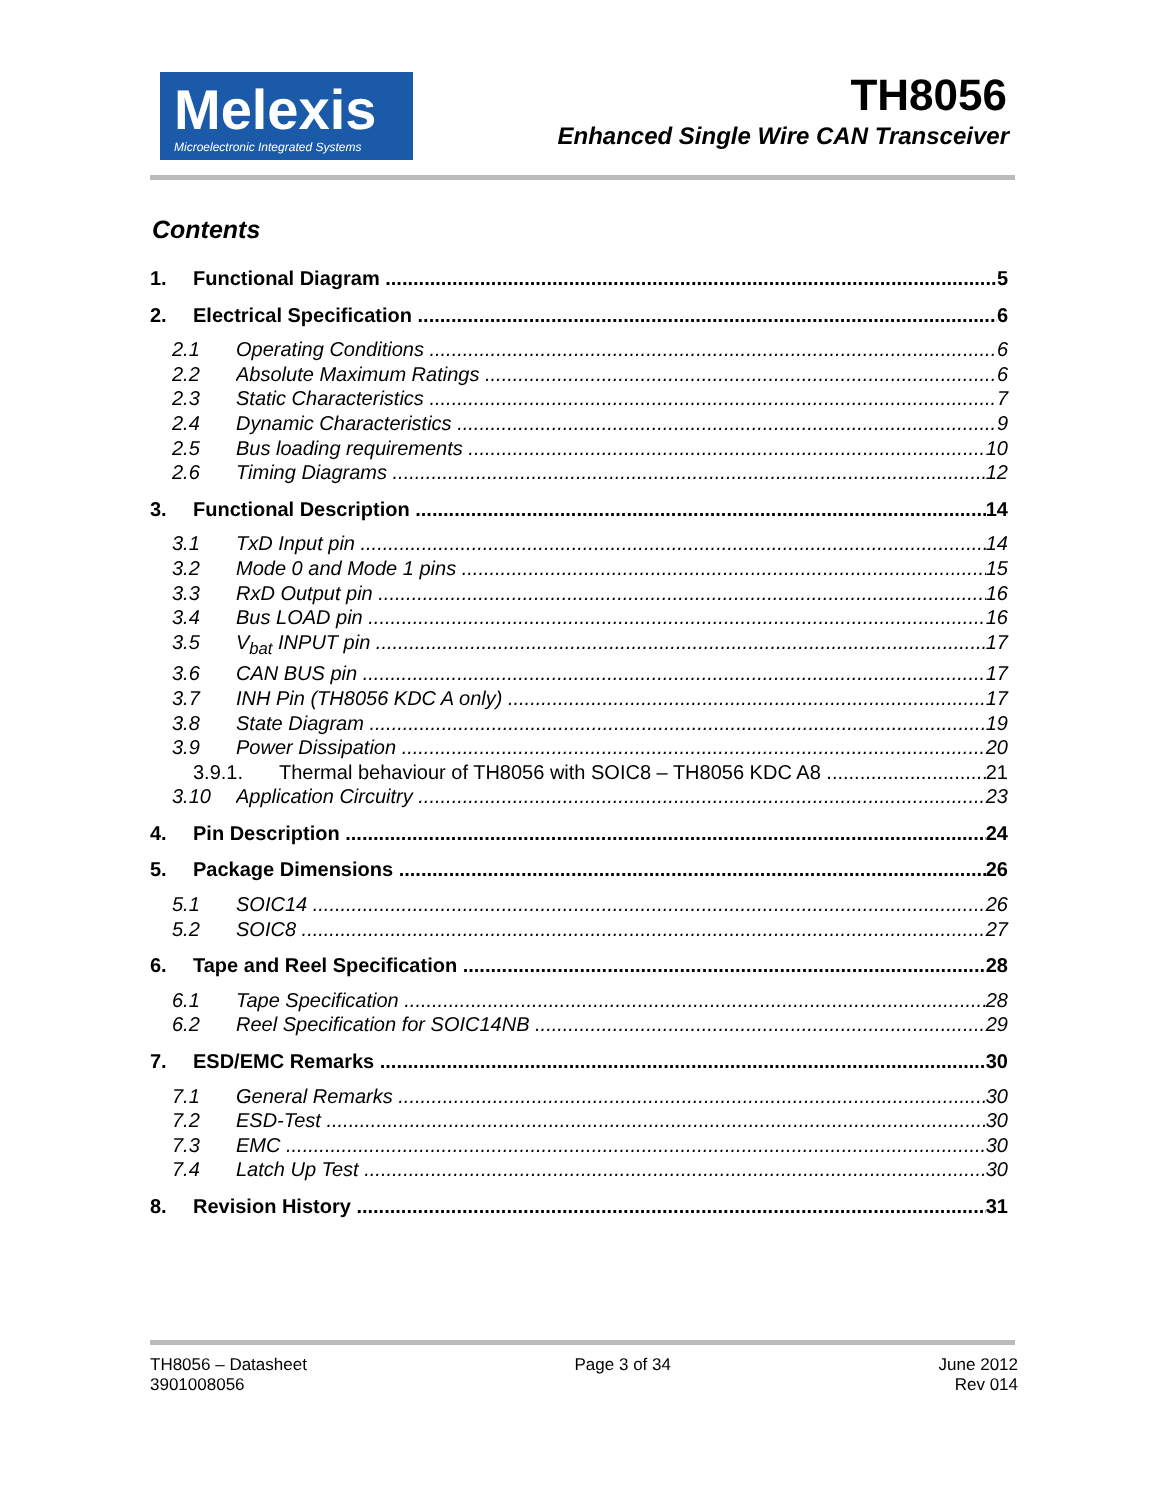Melexis
Microelectronic Integrated Systems
TH8056
Enhanced Single Wire CAN Transceiver
Contents
1. Functional Diagram 5
2. Electrical Specification 6
2.1 Operating Conditions 6
2.2 Absolute Maximum Ratings 6
2.3 Static Characteristics 7
2.4 Dynamic Characteristics 9
2.5 Bus loading requirements 10
2.6 Timing Diagrams 12
3. Functional Description 14
3.1 TxD Input pin 14
3.2 Mode 0 and Mode 1 pins 15
3.3 RxD Output pin 16
3.4 Bus LOAD pin 16
3.5 V<sub>bat</sub> INPUT pin 17
3.6 CAN BUS pin 17
3.7 INH Pin (TH8056 KDC A only) 17
3.8 State Diagram 19
3.9 Power Dissipation 20
3.9.1. Thermal behaviour of TH8056 with SOIC8 – TH8056 KDC A8 21
3.10 Application Circuitry 23
4. Pin Description 24
5. Package Dimensions 26
5.1 SOIC14 26
5.2 SOIC8 27
6. Tape and Reel Specification 28
6.1 Tape Specification 28
6.2 Reel Specification for SOIC14NB 29
7. ESD/EMC Remarks 30
7.1 General Remarks 30
7.2 ESD-Test 30
7.3 EMC 30
7.4 Latch Up Test 30
8. Revision History 31
TH8056 – Datasheet
3901008056
Page 3 of 34 June 2012
Rev 014